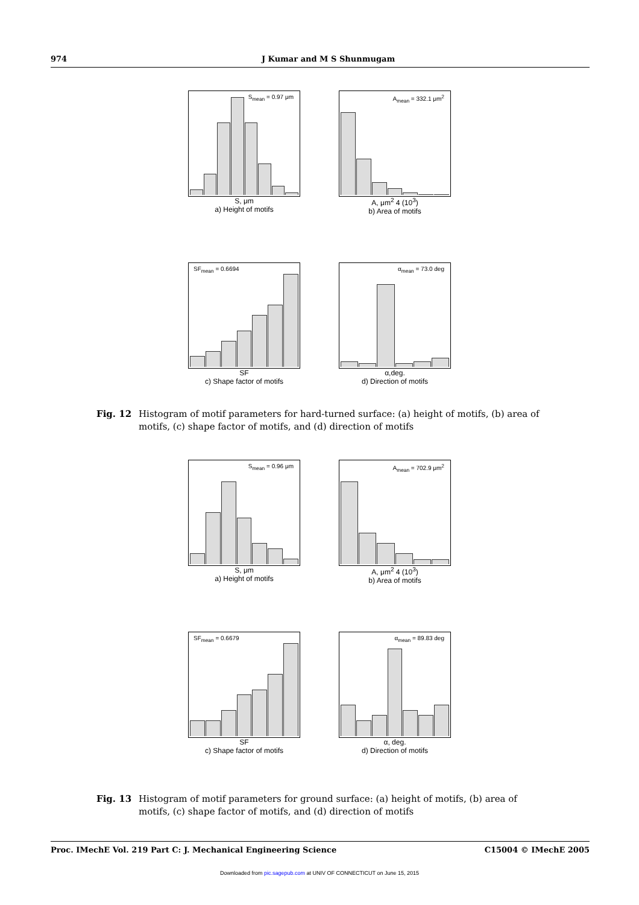974 J Kumar and M S Shunmugam
S<sub>mean</sub> = 0.97 μm
S, μm
a) Height of motifs
A<sub>mean</sub> = 332.1 μm<sup>2</sup>
A, μm<sup>2</sup> 4 (10<sup>3</sup>)
b) Area of motifs
SF<sub>mean</sub> = 0.6694
SF
c) Shape factor of motifs
α<sub>mean</sub> = 73.0 deg
α,deg.
d) Direction of motifs
Fig. 12 Histogram of motif parameters for hard-turned surface: (a) height of motifs, (b) area of motifs, (c) shape factor of motifs, and (d) direction of motifs
S<sub>mean</sub> = 0.96 μm
S, μm
a) Height of motifs
A<sub>mean</sub> = 702.9 μm<sup>2</sup>
A, μm<sup>2</sup> 4 (10<sup>3</sup>)
b) Area of motifs
SF<sub>mean</sub> = 0.6679
SF
c) Shape factor of motifs
α<sub>mean</sub> = 89.83 deg
α, deg.
d) Direction of motifs
Fig. 13 Histogram of motif parameters for ground surface: (a) height of motifs, (b) area of motifs, (c) shape factor of motifs, and (d) direction of motifs
Proc. IMechE Vol. 219 Part C: J. Mechanical Engineering Science C15004 © IMechE 2005
Downloaded from pic.sagepub.com at UNIV OF CONNECTICUT on June 15, 2015